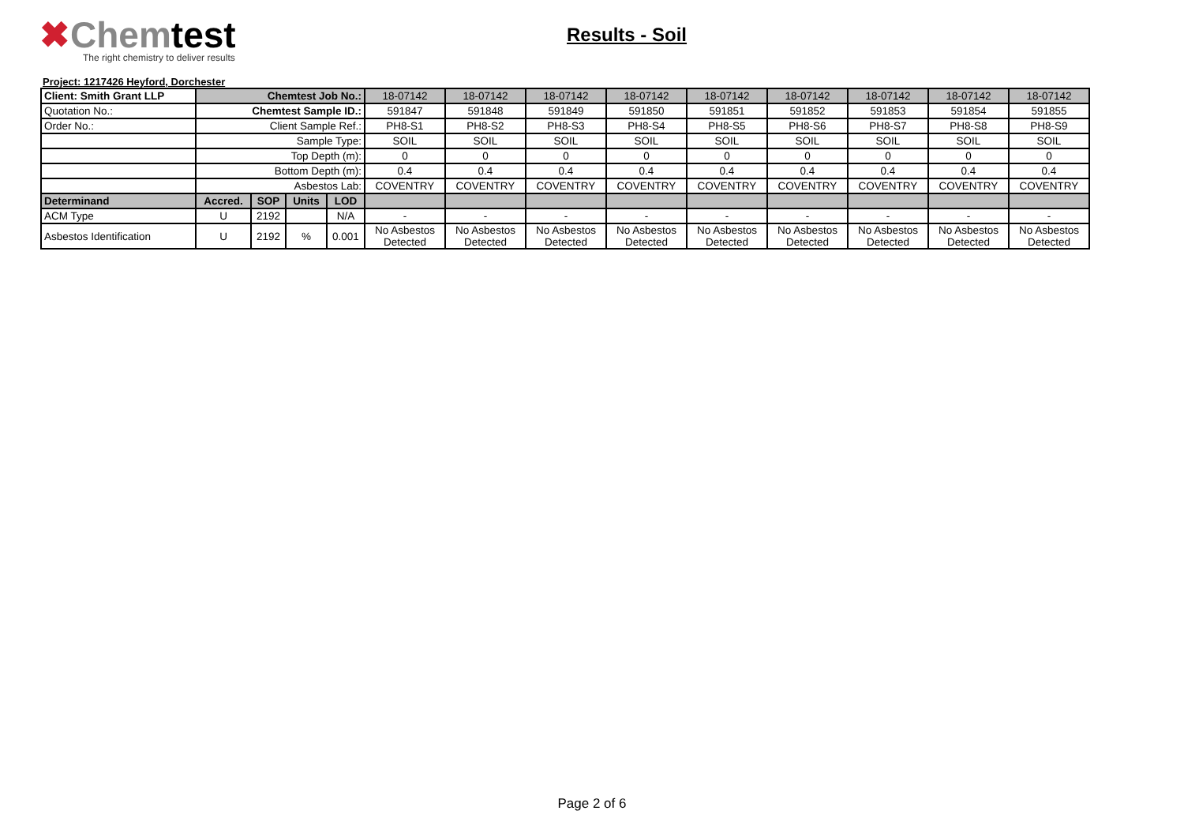✖Chemtest
The right chemistry to deliver results
Results - Soil
Project: 1217426 Heyford, Dorchester
| Client: Smith Grant LLP | Chemtest Job No.: | | | | 18-07142 | 18-07142 | 18-07142 | 18-07142 | 18-07142 | 18-07142 | 18-07142 | 18-07142 | 18-07142 |
| Quotation No.: | Chemtest Sample ID.: | | | | 591847 | 591848 | 591849 | 591850 | 591851 | 591852 | 591853 | 591854 | 591855 |
| Order No.: | Client Sample Ref.: | | | | PH8-S1 | PH8-S2 | PH8-S3 | PH8-S4 | PH8-S5 | PH8-S6 | PH8-S7 | PH8-S8 | PH8-S9 |
| | Sample Type: | | | | SOIL | SOIL | SOIL | SOIL | SOIL | SOIL | SOIL | SOIL | SOIL |
| | Top Depth (m): | | | | 0 | 0 | 0 | 0 | 0 | 0 | 0 | 0 | 0 |
| | Bottom Depth (m): | | | | 0.4 | 0.4 | 0.4 | 0.4 | 0.4 | 0.4 | 0.4 | 0.4 | 0.4 |
| | Asbestos Lab: | | | | COVENTRY | COVENTRY | COVENTRY | COVENTRY | COVENTRY | COVENTRY | COVENTRY | COVENTRY | COVENTRY |
| Determinand | Accred. | SOP | Units | LOD | | | | | | | | | |
| ACM Type | U | 2192 | | N/A | - | - | - | - | - | - | - | - | - |
| Asbestos Identification | U | 2192 | % | 0.001 | No Asbestos Detected | No Asbestos Detected | No Asbestos Detected | No Asbestos Detected | No Asbestos Detected | No Asbestos Detected | No Asbestos Detected | No Asbestos Detected | No Asbestos Detected |
Page 2 of 6